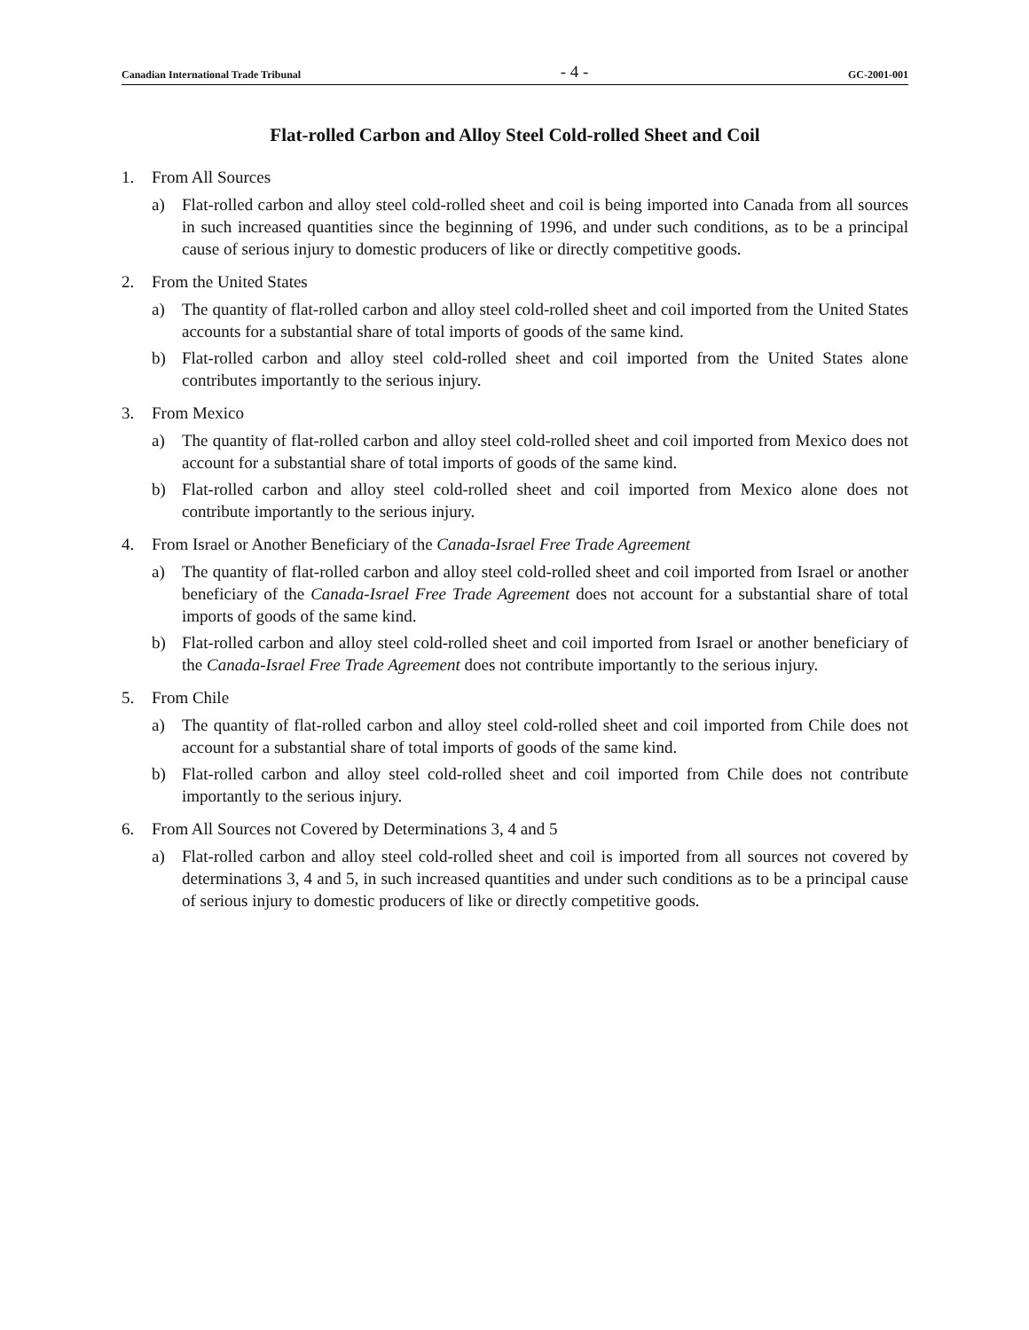Canadian International Trade Tribunal - 4 - GC-2001-001
Flat-rolled Carbon and Alloy Steel Cold-rolled Sheet and Coil
1. From All Sources
a) Flat-rolled carbon and alloy steel cold-rolled sheet and coil is being imported into Canada from all sources in such increased quantities since the beginning of 1996, and under such conditions, as to be a principal cause of serious injury to domestic producers of like or directly competitive goods.
2. From the United States
a) The quantity of flat-rolled carbon and alloy steel cold-rolled sheet and coil imported from the United States accounts for a substantial share of total imports of goods of the same kind.
b) Flat-rolled carbon and alloy steel cold-rolled sheet and coil imported from the United States alone contributes importantly to the serious injury.
3. From Mexico
a) The quantity of flat-rolled carbon and alloy steel cold-rolled sheet and coil imported from Mexico does not account for a substantial share of total imports of goods of the same kind.
b) Flat-rolled carbon and alloy steel cold-rolled sheet and coil imported from Mexico alone does not contribute importantly to the serious injury.
4. From Israel or Another Beneficiary of the Canada-Israel Free Trade Agreement
a) The quantity of flat-rolled carbon and alloy steel cold-rolled sheet and coil imported from Israel or another beneficiary of the Canada-Israel Free Trade Agreement does not account for a substantial share of total imports of goods of the same kind.
b) Flat-rolled carbon and alloy steel cold-rolled sheet and coil imported from Israel or another beneficiary of the Canada-Israel Free Trade Agreement does not contribute importantly to the serious injury.
5. From Chile
a) The quantity of flat-rolled carbon and alloy steel cold-rolled sheet and coil imported from Chile does not account for a substantial share of total imports of goods of the same kind.
b) Flat-rolled carbon and alloy steel cold-rolled sheet and coil imported from Chile does not contribute importantly to the serious injury.
6. From All Sources not Covered by Determinations 3, 4 and 5
a) Flat-rolled carbon and alloy steel cold-rolled sheet and coil is imported from all sources not covered by determinations 3, 4 and 5, in such increased quantities and under such conditions as to be a principal cause of serious injury to domestic producers of like or directly competitive goods.